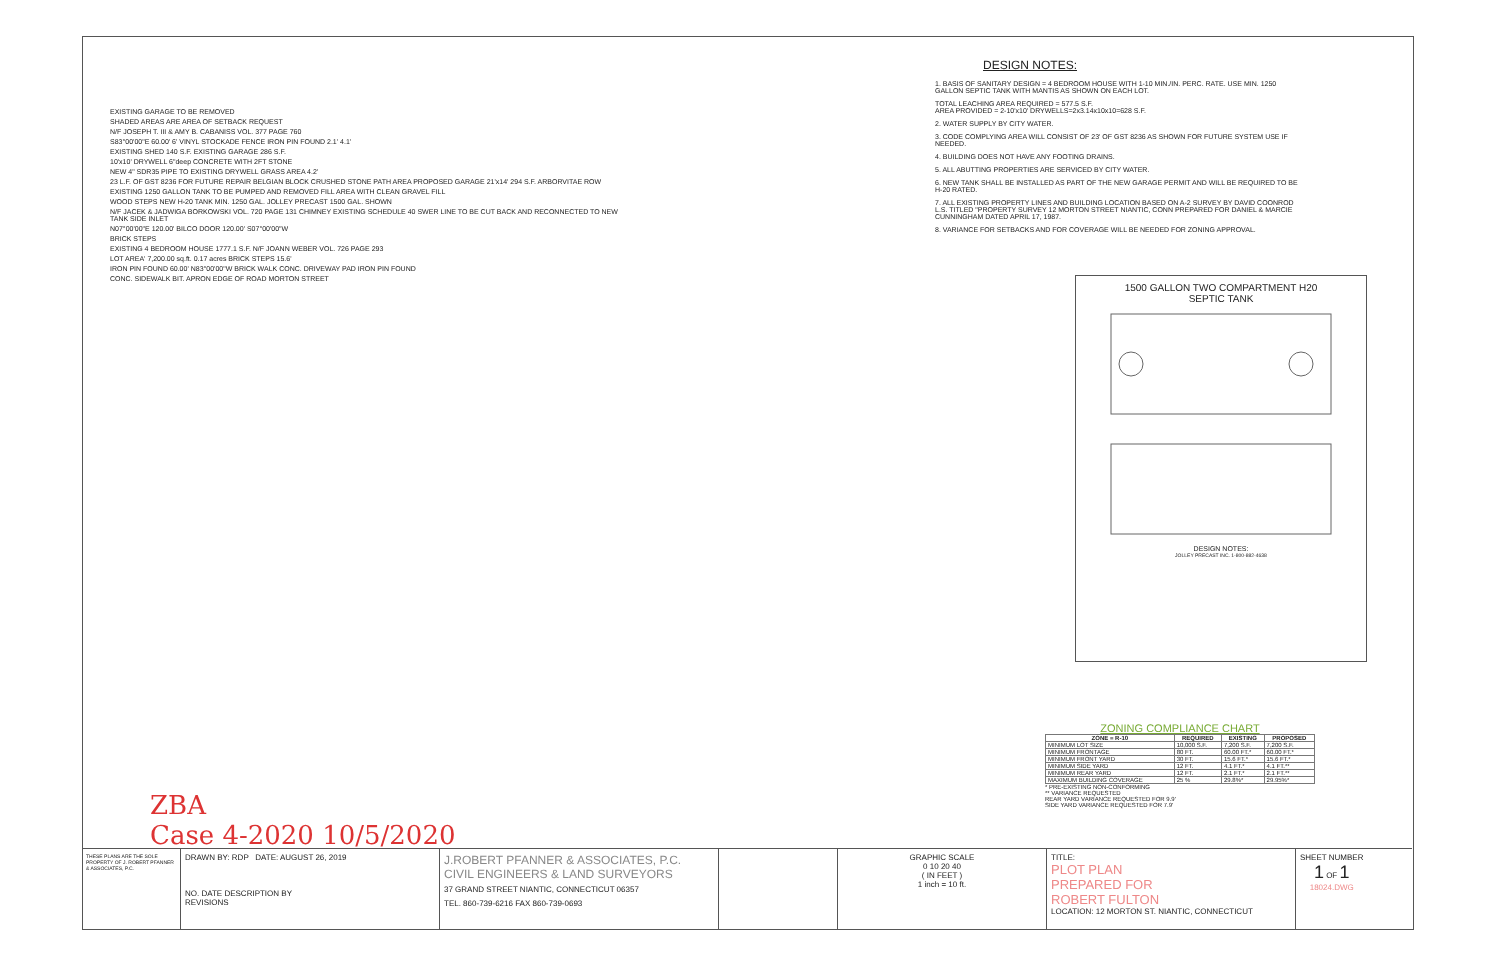EXISTING GARAGE TO BE REMOVED
SHADED AREAS ARE AREA OF SETBACK REQUEST
N/F JOSEPH T. III & AMY B. CABANISS VOL. 377 PAGE 760
S83°00'00"E 60.00' 6' VINYL STOCKADE FENCE IRON PIN FOUND 2.1' 4.1'
EXISTING SHED 140 S.F. EXISTING GARAGE 286 S.F.
10'x10' DRYWELL 6"deep CONCRETE WITH 2FT STONE
NEW 4" SDR35 PIPE TO EXISTING DRYWELL GRASS AREA 4.2'
23 L.F. OF GST 8236 FOR FUTURE REPAIR BELGIAN BLOCK CRUSHED STONE PATH AREA PROPOSED GARAGE 21'x14' 294 S.F. ARBORVITAE ROW
EXISTING 1250 GALLON TANK TO BE PUMPED AND REMOVED FILL AREA WITH CLEAN GRAVEL FILL
WOOD STEPS NEW H-20 TANK MIN. 1250 GAL. JOLLEY PRECAST 1500 GAL. SHOWN
N/F JACEK & JADWIGA BORKOWSKI VOL. 720 PAGE 131 CHIMNEY EXISTING SCHEDULE 40 SWER LINE TO BE CUT BACK AND RECONNECTED TO NEW TANK SIDE INLET
N07°00'00"E 120.00' BILCO DOOR 120.00' S07°00'00"W
BRICK STEPS
EXISTING 4 BEDROOM HOUSE 1777.1 S.F. N/F JOANN WEBER VOL. 726 PAGE 293
LOT AREA' 7,200.00 sq.ft. 0.17 acres BRICK STEPS 15.6'
IRON PIN FOUND 60.00' N83°00'00"W BRICK WALK CONC. DRIVEWAY PAD IRON PIN FOUND
CONC. SIDEWALK BIT. APRON EDGE OF ROAD MORTON STREET
ZBA
Case 4-2020 10/5/2020
DESIGN NOTES:
1. BASIS OF SANITARY DESIGN = 4 BEDROOM HOUSE WITH 1-10 MIN./IN. PERC. RATE. USE MIN. 1250 GALLON SEPTIC TANK WITH MANTIS AS SHOWN ON EACH LOT.
TOTAL LEACHING AREA REQUIRED = 577.5 S.F.
AREA PROVIDED = 2-10'x10' DRYWELLS=2x3.14x10x10=628 S.F.
2. WATER SUPPLY BY CITY WATER.
3. CODE COMPLYING AREA WILL CONSIST OF 23' OF GST 8236 AS SHOWN FOR FUTURE SYSTEM USE IF NEEDED.
4. BUILDING DOES NOT HAVE ANY FOOTING DRAINS.
5. ALL ABUTTING PROPERTIES ARE SERVICED BY CITY WATER.
6. NEW TANK SHALL BE INSTALLED AS PART OF THE NEW GARAGE PERMIT AND WILL BE REQUIRED TO BE H-20 RATED.
7. ALL EXISTING PROPERTY LINES AND BUILDING LOCATION BASED ON A-2 SURVEY BY DAVID COONROD L.S. TITLED "PROPERTY SURVEY 12 MORTON STREET NIANTIC, CONN PREPARED FOR DANIEL & MARCIE CUNNINGHAM DATED APRIL 17, 1987.
8. VARIANCE FOR SETBACKS AND FOR COVERAGE WILL BE NEEDED FOR ZONING APPROVAL.
1500 GALLON TWO COMPARTMENT H20
SEPTIC TANK
DESIGN NOTES:
JOLLEY PRECAST INC. 1-800-882-4638
ZONING COMPLIANCE CHART
| ZONE = R-10 | REQUIRED | EXISTING | PROPOSED |
| --- | --- | --- | --- |
| MINIMUM LOT SIZE | 10,000 S.F. | 7,200 S.F. | 7,200 S.F. |
| MINIMUM FRONTAGE | 80 FT. | 60.00 FT.* | 60.00 FT.* |
| MINIMUM FRONT YARD | 30 FT. | 15.6 FT.* | 15.6 FT.* |
| MINIMUM SIDE YARD | 12 FT. | 4.1 FT.* | 4.1 FT.** |
| MINIMUM REAR YARD | 12 FT. | 2.1 FT.* | 2.1 FT.** |
| MAXIMUM BUILDING COVERAGE | 25 % | 29.8%* | 29.95%* |
* PRE-EXISTING NON-CONFORMING
** VARIANCE REQUESTED
REAR YARD VARIANCE REQUESTED FOR 9.9'
SIDE YARD VARIANCE REQUESTED FOR 7.9'
THESE PLANS ARE THE SOLE PROPERTY OF J. ROBERT PFANNER & ASSOCIATES, P.C.
DRAWN BY: RDP DATE: AUGUST 26, 2019
NO. DATE DESCRIPTION BY
REVISIONS
J.ROBERT PFANNER & ASSOCIATES, P.C.
CIVIL ENGINEERS & LAND SURVEYORS
37 GRAND STREET NIANTIC, CONNECTICUT 06357
TEL. 860-739-6216 FAX 860-739-0693
GRAPHIC SCALE
0 10 20 40
( IN FEET )
1 inch = 10 ft.
TITLE:
PLOT PLAN
PREPARED FOR
ROBERT FULTON
LOCATION: 12 MORTON ST. NIANTIC, CONNECTICUT
SHEET NUMBER
1 OF 1
18024.DWG